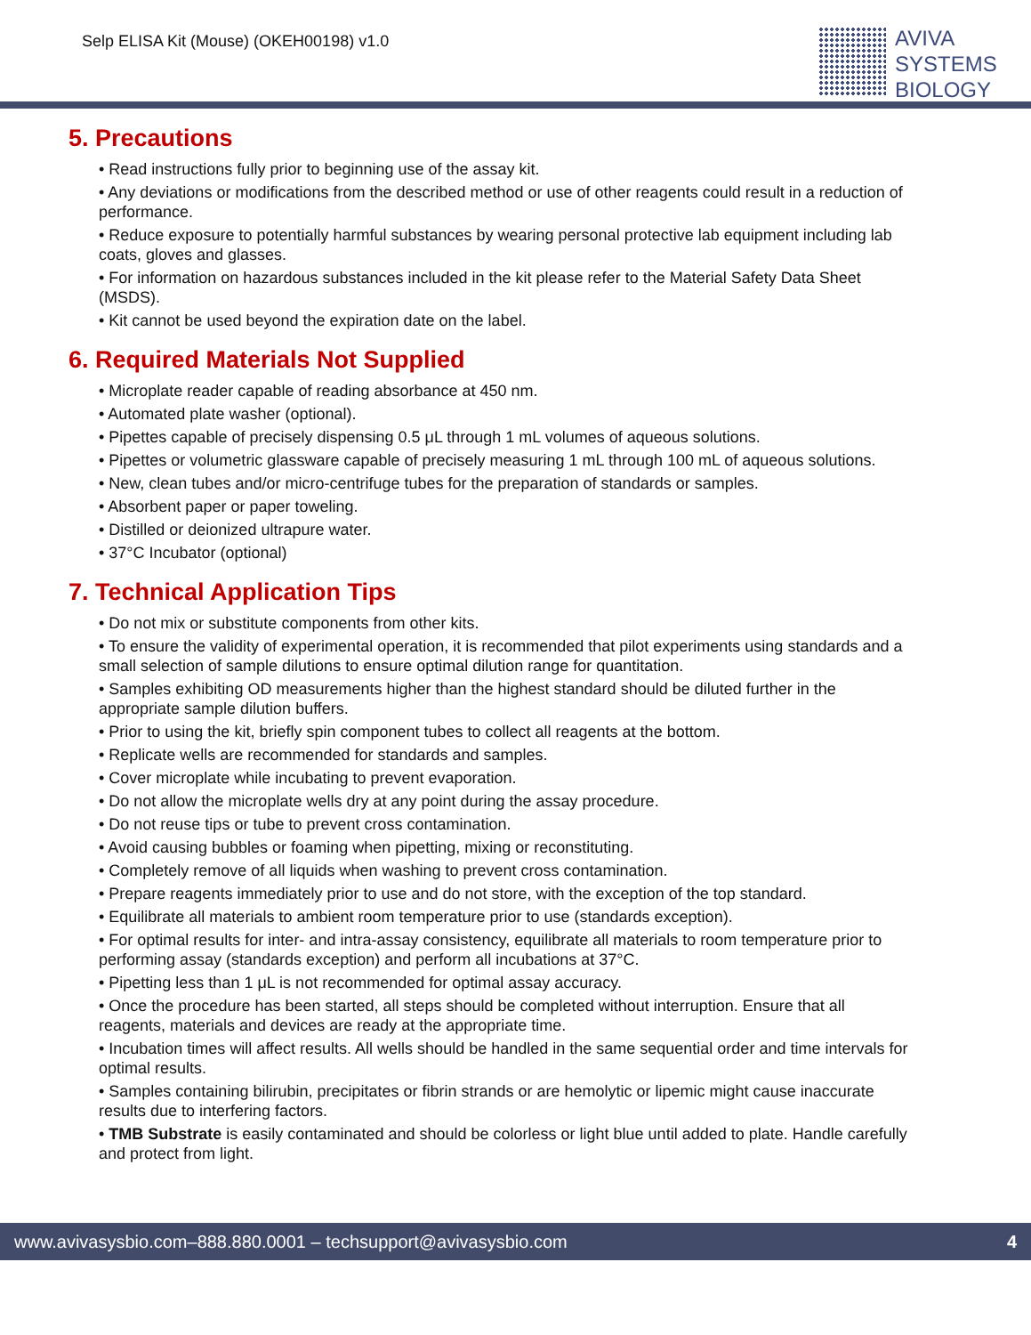Selp ELISA Kit (Mouse) (OKEH00198) v1.0
AVIVA
SYSTEMS
BIOLOGY
5. Precautions
• Read instructions fully prior to beginning use of the assay kit.
• Any deviations or modifications from the described method or use of other reagents could result in a reduction of performance.
• Reduce exposure to potentially harmful substances by wearing personal protective lab equipment including lab coats, gloves and glasses.
• For information on hazardous substances included in the kit please refer to the Material Safety Data Sheet (MSDS).
• Kit cannot be used beyond the expiration date on the label.
6. Required Materials Not Supplied
• Microplate reader capable of reading absorbance at 450 nm.
• Automated plate washer (optional).
• Pipettes capable of precisely dispensing 0.5 μL through 1 mL volumes of aqueous solutions.
• Pipettes or volumetric glassware capable of precisely measuring 1 mL through 100 mL of aqueous solutions.
• New, clean tubes and/or micro-centrifuge tubes for the preparation of standards or samples.
• Absorbent paper or paper toweling.
• Distilled or deionized ultrapure water.
• 37°C Incubator (optional)
7. Technical Application Tips
• Do not mix or substitute components from other kits.
• To ensure the validity of experimental operation, it is recommended that pilot experiments using standards and a small selection of sample dilutions to ensure optimal dilution range for quantitation.
• Samples exhibiting OD measurements higher than the highest standard should be diluted further in the appropriate sample dilution buffers.
• Prior to using the kit, briefly spin component tubes to collect all reagents at the bottom.
• Replicate wells are recommended for standards and samples.
• Cover microplate while incubating to prevent evaporation.
• Do not allow the microplate wells dry at any point during the assay procedure.
• Do not reuse tips or tube to prevent cross contamination.
• Avoid causing bubbles or foaming when pipetting, mixing or reconstituting.
• Completely remove of all liquids when washing to prevent cross contamination.
• Prepare reagents immediately prior to use and do not store, with the exception of the top standard.
• Equilibrate all materials to ambient room temperature prior to use (standards exception).
• For optimal results for inter- and intra-assay consistency, equilibrate all materials to room temperature prior to performing assay (standards exception) and perform all incubations at 37°C.
• Pipetting less than 1 μL is not recommended for optimal assay accuracy.
• Once the procedure has been started, all steps should be completed without interruption. Ensure that all reagents, materials and devices are ready at the appropriate time.
• Incubation times will affect results. All wells should be handled in the same sequential order and time intervals for optimal results.
• Samples containing bilirubin, precipitates or fibrin strands or are hemolytic or lipemic might cause inaccurate results due to interfering factors.
• TMB Substrate is easily contaminated and should be colorless or light blue until added to plate. Handle carefully and protect from light.
www.avivasysbio.com–888.880.0001 – techsupport@avivasysbio.com 4